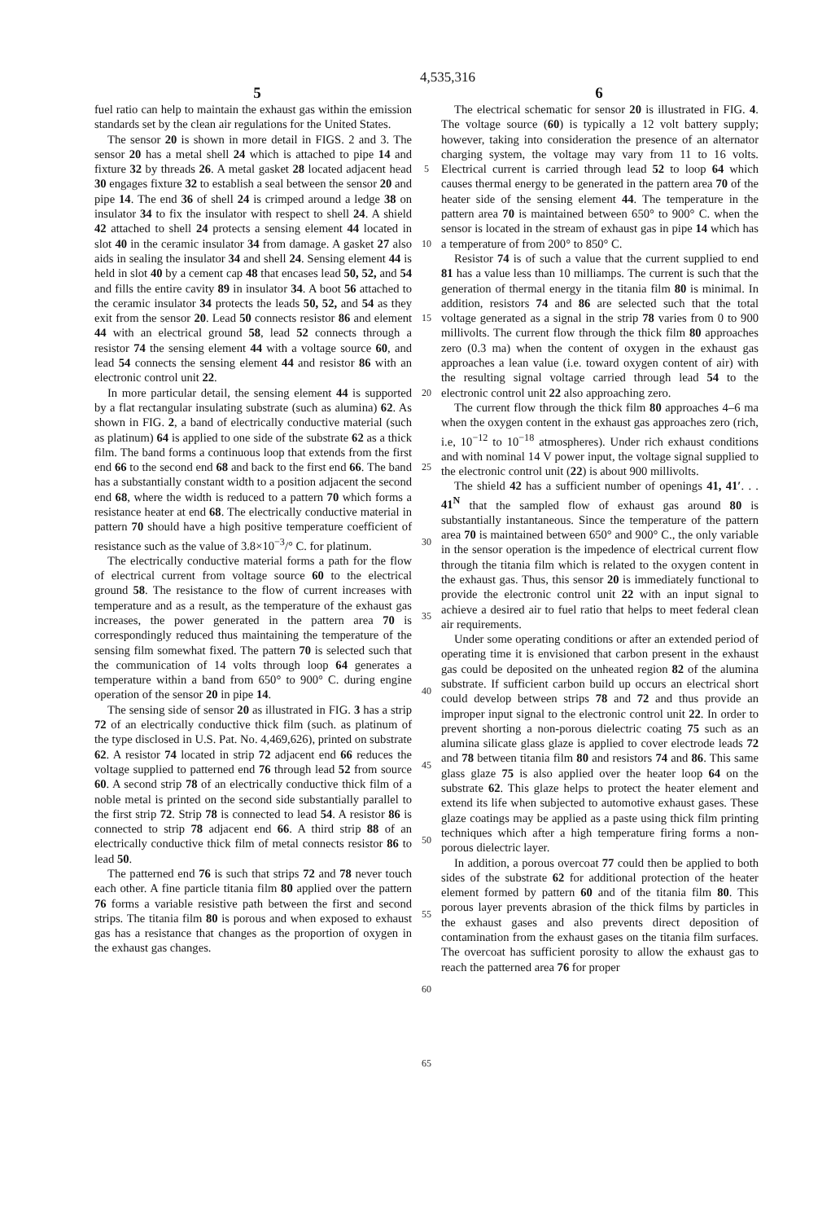5
4,535,316
6
fuel ratio can help to maintain the exhaust gas within the emission standards set by the clean air regulations for the United States.
The sensor 20 is shown in more detail in FIGS. 2 and 3. The sensor 20 has a metal shell 24 which is attached to pipe 14 and fixture 32 by threads 26. A metal gasket 28 located adjacent head 30 engages fixture 32 to establish a seal between the sensor 20 and pipe 14. The end 36 of shell 24 is crimped around a ledge 38 on insulator 34 to fix the insulator with respect to shell 24. A shield 42 attached to shell 24 protects a sensing element 44 located in slot 40 in the ceramic insulator 34 from damage. A gasket 27 also aids in sealing the insulator 34 and shell 24. Sensing element 44 is held in slot 40 by a cement cap 48 that encases lead 50, 52, and 54 and fills the entire cavity 89 in insulator 34. A boot 56 attached to the ceramic insulator 34 protects the leads 50, 52, and 54 as they exit from the sensor 20. Lead 50 connects resistor 86 and element 44 with an electrical ground 58, lead 52 connects through a resistor 74 the sensing element 44 with a voltage source 60, and lead 54 connects the sensing element 44 and resistor 86 with an electronic control unit 22.
In more particular detail, the sensing element 44 is supported by a flat rectangular insulating substrate (such as alumina) 62. As shown in FIG. 2, a band of electrically conductive material (such as platinum) 64 is applied to one side of the substrate 62 as a thick film. The band forms a continuous loop that extends from the first end 66 to the second end 68 and back to the first end 66. The band has a substantially constant width to a position adjacent the second end 68, where the width is reduced to a pattern 70 which forms a resistance heater at end 68. The electrically conductive material in pattern 70 should have a high positive temperature coefficient of resistance such as the value of 3.8×10<sup>−3</sup>/° C. for platinum.
The electrically conductive material forms a path for the flow of electrical current from voltage source 60 to the electrical ground 58. The resistance to the flow of current increases with temperature and as a result, as the temperature of the exhaust gas increases, the power generated in the pattern area 70 is correspondingly reduced thus maintaining the temperature of the sensing film somewhat fixed. The pattern 70 is selected such that the communication of 14 volts through loop 64 generates a temperature within a band from 650° to 900° C. during engine operation of the sensor 20 in pipe 14.
The sensing side of sensor 20 as illustrated in FIG. 3 has a strip 72 of an electrically conductive thick film (such. as platinum of the type disclosed in U.S. Pat. No. 4,469,626), printed on substrate 62. A resistor 74 located in strip 72 adjacent end 66 reduces the voltage supplied to patterned end 76 through lead 52 from source 60. A second strip 78 of an electrically conductive thick film of a noble metal is printed on the second side substantially parallel to the first strip 72. Strip 78 is connected to lead 54. A resistor 86 is connected to strip 78 adjacent end 66. A third strip 88 of an electrically conductive thick film of metal connects resistor 86 to lead 50.
The patterned end 76 is such that strips 72 and 78 never touch each other. A fine particle titania film 80 applied over the pattern 76 forms a variable resistive path between the first and second strips. The titania film 80 is porous and when exposed to exhaust gas has a resistance that changes as the proportion of oxygen in the exhaust gas changes.
5
10
15
20
25
30
35
40
45
50
55
60
65
The electrical schematic for sensor 20 is illustrated in FIG. 4. The voltage source (60) is typically a 12 volt battery supply; however, taking into consideration the presence of an alternator charging system, the voltage may vary from 11 to 16 volts. Electrical current is carried through lead 52 to loop 64 which causes thermal energy to be generated in the pattern area 70 of the heater side of the sensing element 44. The temperature in the pattern area 70 is maintained between 650° to 900° C. when the sensor is located in the stream of exhaust gas in pipe 14 which has a temperature of from 200° to 850° C.
Resistor 74 is of such a value that the current supplied to end 81 has a value less than 10 milliamps. The current is such that the generation of thermal energy in the titania film 80 is minimal. In addition, resistors 74 and 86 are selected such that the total voltage generated as a signal in the strip 78 varies from 0 to 900 millivolts. The current flow through the thick film 80 approaches zero (0.3 ma) when the content of oxygen in the exhaust gas approaches a lean value (i.e. toward oxygen content of air) with the resulting signal voltage carried through lead 54 to the electronic control unit 22 also approaching zero.
The current flow through the thick film 80 approaches 4–6 ma when the oxygen content in the exhaust gas approaches zero (rich, i.e, 10<sup>−12</sup> to 10<sup>−18</sup> atmospheres). Under rich exhaust conditions and with nominal 14 V power input, the voltage signal supplied to the electronic control unit (22) is about 900 millivolts.
The shield 42 has a sufficient number of openings 41, 41′. . . 41<sup>N</sup> that the sampled flow of exhaust gas around 80 is substantially instantaneous. Since the temperature of the pattern area 70 is maintained between 650° and 900° C., the only variable in the sensor operation is the impedence of electrical current flow through the titania film which is related to the oxygen content in the exhaust gas. Thus, this sensor 20 is immediately functional to provide the electronic control unit 22 with an input signal to achieve a desired air to fuel ratio that helps to meet federal clean air requirements.
Under some operating conditions or after an extended period of operating time it is envisioned that carbon present in the exhaust gas could be deposited on the unheated region 82 of the alumina substrate. If sufficient carbon build up occurs an electrical short could develop between strips 78 and 72 and thus provide an improper input signal to the electronic control unit 22. In order to prevent shorting a non-porous dielectric coating 75 such as an alumina silicate glass glaze is applied to cover electrode leads 72 and 78 between titania film 80 and resistors 74 and 86. This same glass glaze 75 is also applied over the heater loop 64 on the substrate 62. This glaze helps to protect the heater element and extend its life when subjected to automotive exhaust gases. These glaze coatings may be applied as a paste using thick film printing techniques which after a high temperature firing forms a non-porous dielectric layer.
In addition, a porous overcoat 77 could then be applied to both sides of the substrate 62 for additional protection of the heater element formed by pattern 60 and of the titania film 80. This porous layer prevents abrasion of the thick films by particles in the exhaust gases and also prevents direct deposition of contamination from the exhaust gases on the titania film surfaces. The overcoat has sufficient porosity to allow the exhaust gas to reach the patterned area 76 for proper